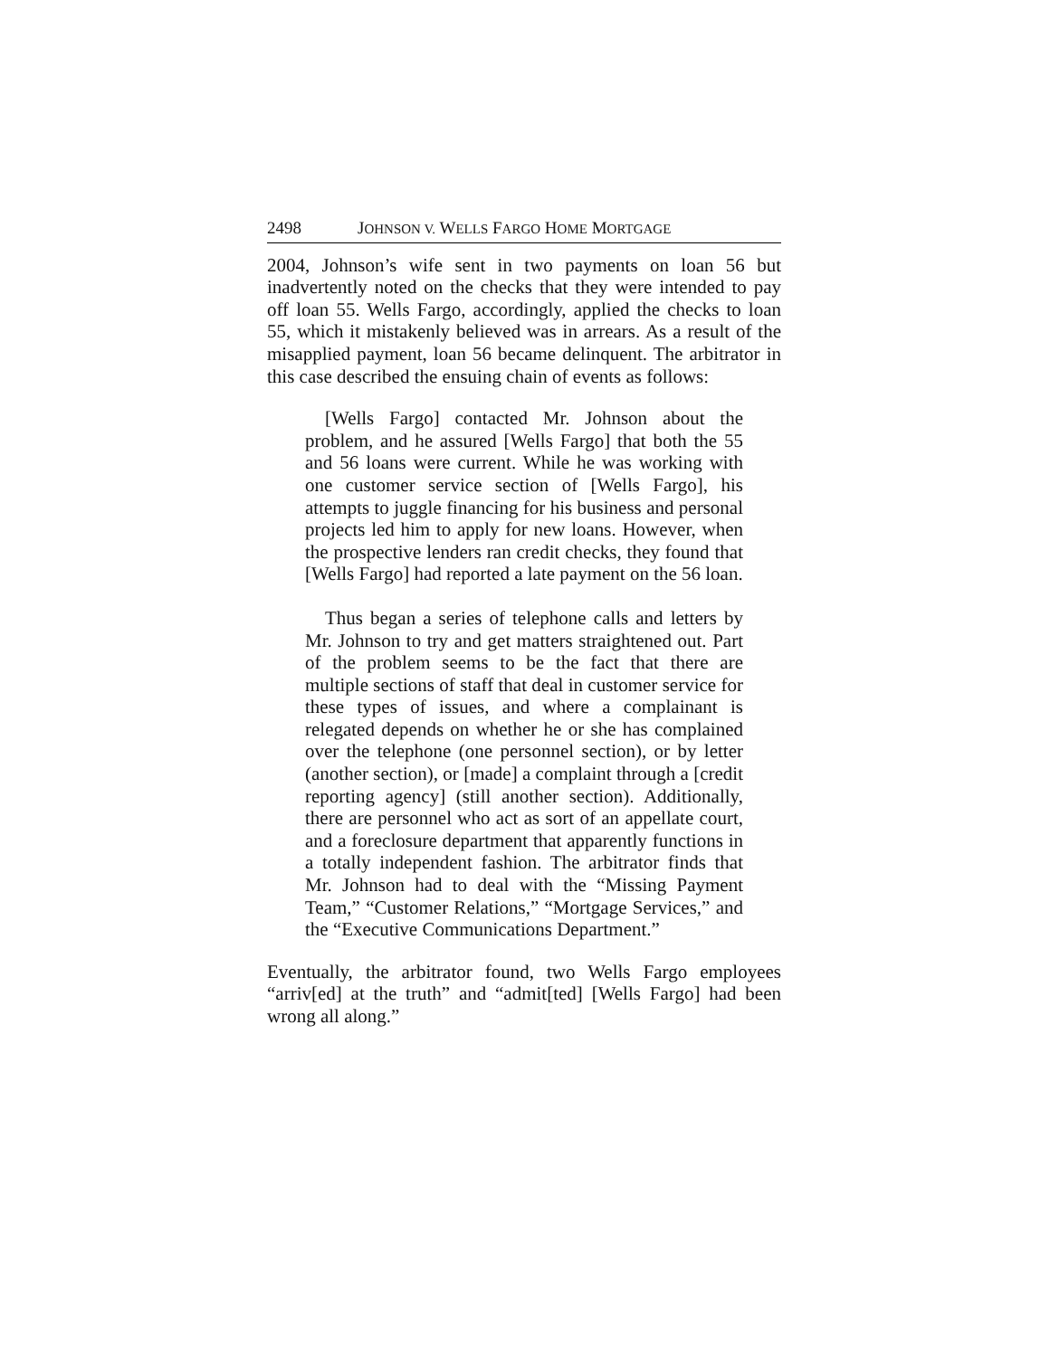2498 JOHNSON V. WELLS FARGO HOME MORTGAGE
2004, Johnson’s wife sent in two payments on loan 56 but inadvertently noted on the checks that they were intended to pay off loan 55. Wells Fargo, accordingly, applied the checks to loan 55, which it mistakenly believed was in arrears. As a result of the misapplied payment, loan 56 became delinquent. The arbitrator in this case described the ensuing chain of events as follows:
[Wells Fargo] contacted Mr. Johnson about the problem, and he assured [Wells Fargo] that both the 55 and 56 loans were current. While he was working with one customer service section of [Wells Fargo], his attempts to juggle financing for his business and personal projects led him to apply for new loans. However, when the prospective lenders ran credit checks, they found that [Wells Fargo] had reported a late payment on the 56 loan.
Thus began a series of telephone calls and letters by Mr. Johnson to try and get matters straightened out. Part of the problem seems to be the fact that there are multiple sections of staff that deal in customer service for these types of issues, and where a complainant is relegated depends on whether he or she has complained over the telephone (one personnel section), or by letter (another section), or [made] a complaint through a [credit reporting agency] (still another section). Additionally, there are personnel who act as sort of an appellate court, and a foreclosure department that apparently functions in a totally independent fashion. The arbitrator finds that Mr. Johnson had to deal with the “Missing Payment Team,” “Customer Relations,” “Mortgage Services,” and the “Executive Communications Department.”
Eventually, the arbitrator found, two Wells Fargo employees “arriv[ed] at the truth” and “admit[ted] [Wells Fargo] had been wrong all along.”